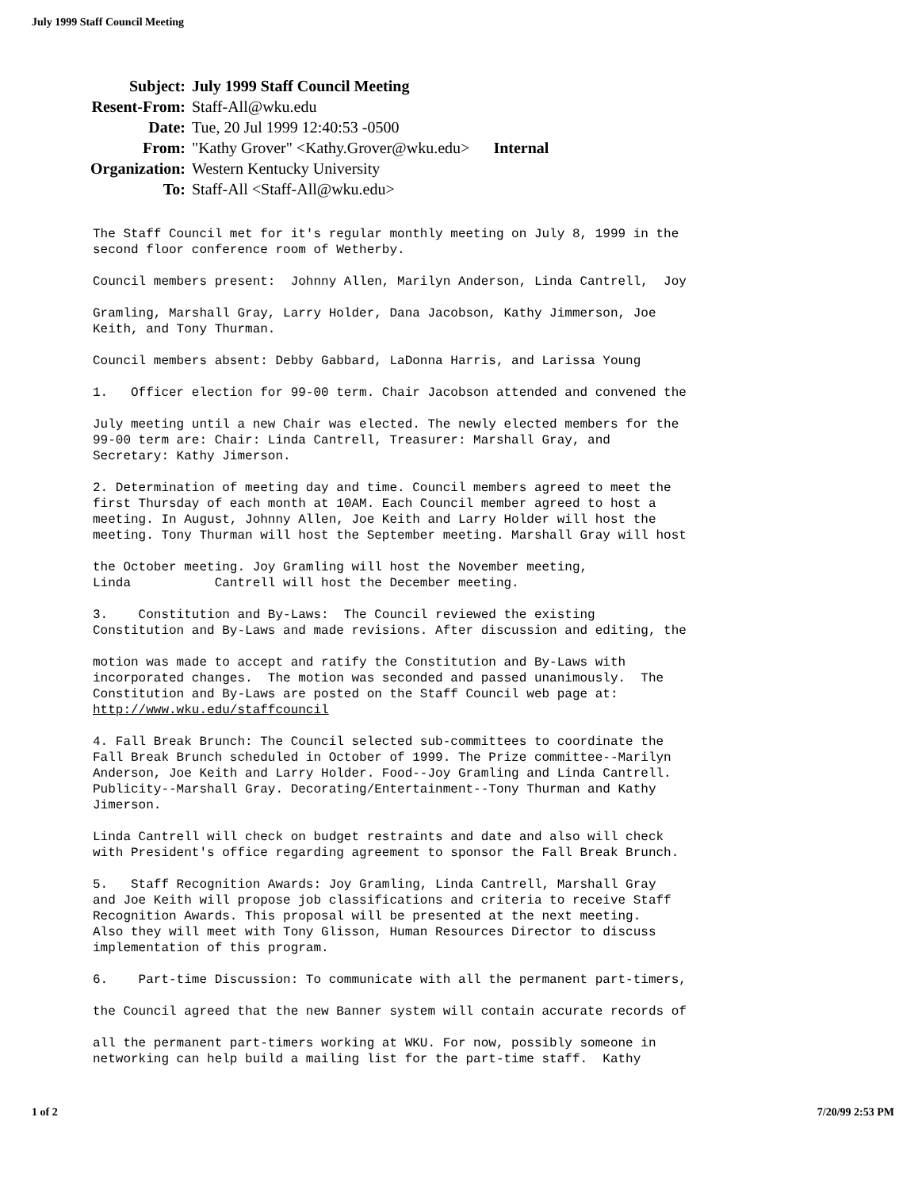July 1999 Staff Council Meeting
| Subject: | July 1999 Staff Council Meeting |
| Resent-From: | Staff-All@wku.edu |
| Date: | Tue, 20 Jul 1999 12:40:53 -0500 |
| From: | "Kathy Grover" <Kathy.Grover@wku.edu> Internal |
| Organization: | Western Kentucky University |
| To: | Staff-All <Staff-All@wku.edu> |
The Staff Council met for it's regular monthly meeting on July 8, 1999 in the second floor conference room of Wetherby.
Council members present: Johnny Allen, Marilyn Anderson, Linda Cantrell, Joy
Gramling, Marshall Gray, Larry Holder, Dana Jacobson, Kathy Jimmerson, Joe Keith, and Tony Thurman.
Council members absent: Debby Gabbard, LaDonna Harris, and Larissa Young
1. Officer election for 99-00 term. Chair Jacobson attended and convened the
July meeting until a new Chair was elected. The newly elected members for the 99-00 term are: Chair: Linda Cantrell, Treasurer: Marshall Gray, and Secretary: Kathy Jimerson.
2. Determination of meeting day and time. Council members agreed to meet the first Thursday of each month at 10AM. Each Council member agreed to host a meeting. In August, Johnny Allen, Joe Keith and Larry Holder will host the meeting. Tony Thurman will host the September meeting. Marshall Gray will host
the October meeting. Joy Gramling will host the November meeting, Linda Cantrell will host the December meeting.
3. Constitution and By-Laws: The Council reviewed the existing Constitution and By-Laws and made revisions. After discussion and editing, the
motion was made to accept and ratify the Constitution and By-Laws with incorporated changes. The motion was seconded and passed unanimously. The Constitution and By-Laws are posted on the Staff Council web page at: http://www.wku.edu/staffcouncil
4. Fall Break Brunch: The Council selected sub-committees to coordinate the Fall Break Brunch scheduled in October of 1999. The Prize committee--Marilyn Anderson, Joe Keith and Larry Holder. Food--Joy Gramling and Linda Cantrell. Publicity--Marshall Gray. Decorating/Entertainment--Tony Thurman and Kathy Jimerson.
Linda Cantrell will check on budget restraints and date and also will check with President's office regarding agreement to sponsor the Fall Break Brunch.
5. Staff Recognition Awards: Joy Gramling, Linda Cantrell, Marshall Gray and Joe Keith will propose job classifications and criteria to receive Staff Recognition Awards. This proposal will be presented at the next meeting. Also they will meet with Tony Glisson, Human Resources Director to discuss implementation of this program.
6. Part-time Discussion: To communicate with all the permanent part-timers,
the Council agreed that the new Banner system will contain accurate records of
all the permanent part-timers working at WKU. For now, possibly someone in networking can help build a mailing list for the part-time staff. Kathy
1 of 2 7/20/99 2:53 PM